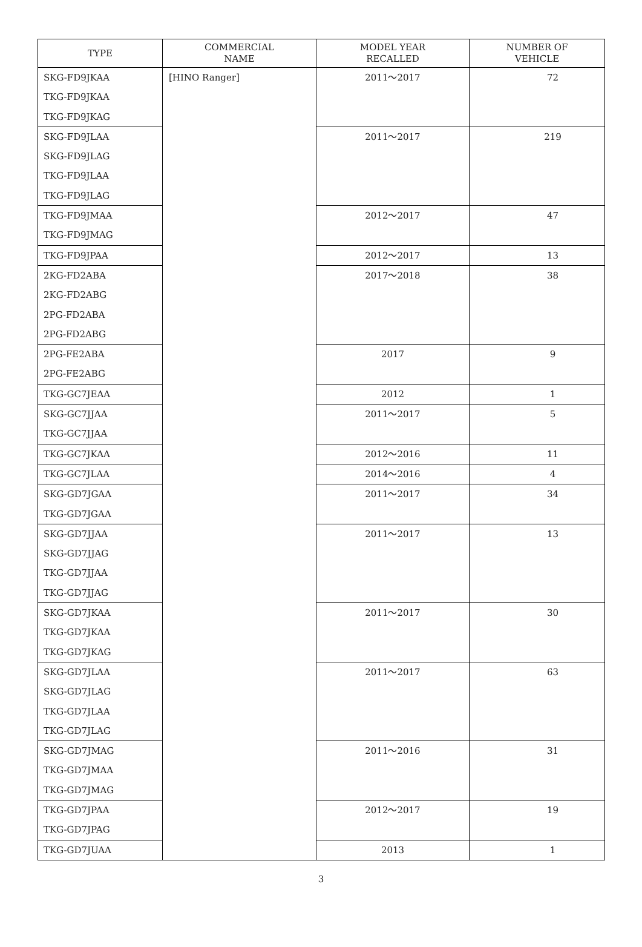| TYPE | COMMERCIAL NAME | MODEL YEAR RECALLED | NUMBER OF VEHICLE |
| --- | --- | --- | --- |
| SKG-FD9JKAA TKG-FD9JKAA TKG-FD9JKAG | [HINO Ranger] | 2011～2017 | 72 |
| SKG-FD9JLAA SKG-FD9JLAG TKG-FD9JLAA TKG-FD9JLAG | | 2011～2017 | 219 |
| TKG-FD9JMAA TKG-FD9JMAG | | 2012～2017 | 47 |
| TKG-FD9JPAA | | 2012～2017 | 13 |
| 2KG-FD2ABA 2KG-FD2ABG 2PG-FD2ABA 2PG-FD2ABG | | 2017～2018 | 38 |
| 2PG-FE2ABA 2PG-FE2ABG | | 2017 | 9 |
| TKG-GC7JEAA | | 2012 | 1 |
| SKG-GC7JJAA TKG-GC7JJAA | | 2011～2017 | 5 |
| TKG-GC7JKAA | | 2012～2016 | 11 |
| TKG-GC7JLAA | | 2014～2016 | 4 |
| SKG-GD7JGAA TKG-GD7JGAA | | 2011～2017 | 34 |
| SKG-GD7JJAA SKG-GD7JJAG TKG-GD7JJAA TKG-GD7JJAG | | 2011～2017 | 13 |
| SKG-GD7JKAA TKG-GD7JKAA TKG-GD7JKAG | | 2011～2017 | 30 |
| SKG-GD7JLAA SKG-GD7JLAG TKG-GD7JLAA TKG-GD7JLAG | | 2011～2017 | 63 |
| SKG-GD7JMAG TKG-GD7JMAA TKG-GD7JMAG | | 2011～2016 | 31 |
| TKG-GD7JPAA TKG-GD7JPAG | | 2012～2017 | 19 |
| TKG-GD7JUAA | | 2013 | 1 |
3